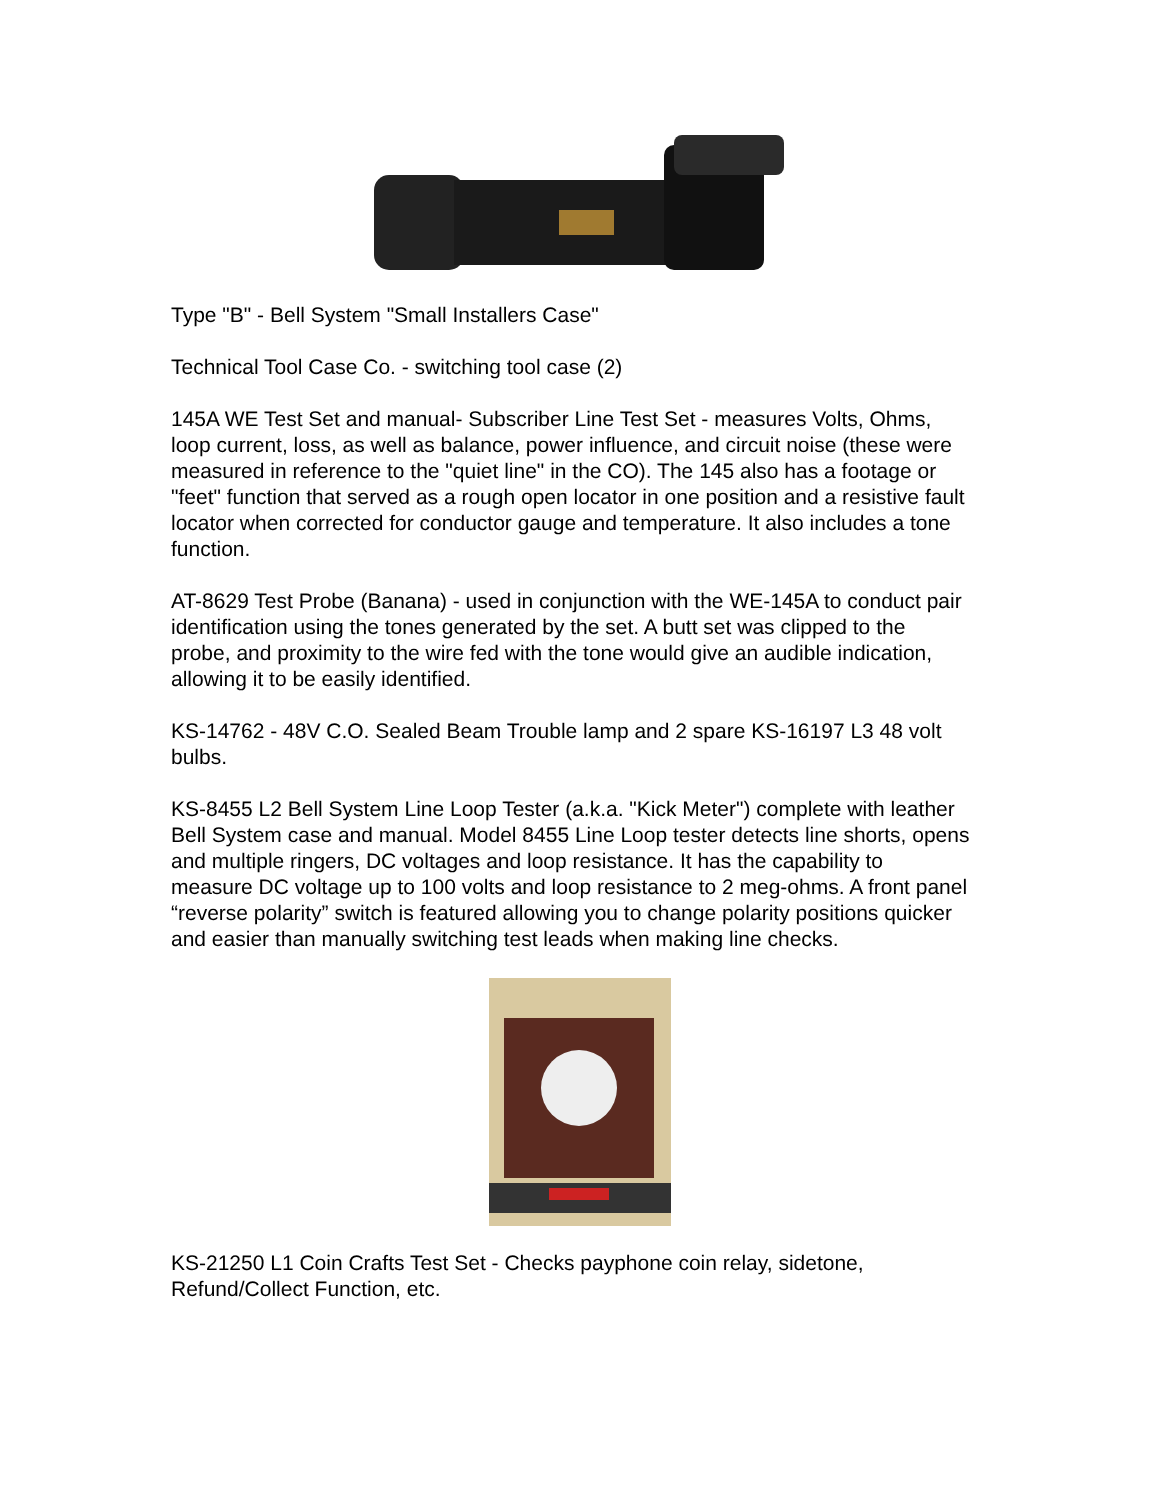Type "B" - Bell System "Small Installers Case"
Technical Tool Case Co. - switching tool case (2)
145A WE Test Set and manual- Subscriber Line Test Set - measures Volts, Ohms, loop current, loss, as well as balance, power influence, and circuit noise (these were measured in reference to the "quiet line" in the CO). The 145 also has a footage or "feet" function that served as a rough open locator in one position and a resistive fault locator when corrected for conductor gauge and temperature. It also includes a tone function.
AT-8629 Test Probe (Banana) - used in conjunction with the WE-145A to conduct pair identification using the tones generated by the set. A butt set was clipped to the probe, and proximity to the wire fed with the tone would give an audible indication, allowing it to be easily identified.
KS-14762 - 48V C.O. Sealed Beam Trouble lamp and 2 spare KS-16197 L3 48 volt bulbs.
KS-8455 L2 Bell System Line Loop Tester (a.k.a. "Kick Meter") complete with leather Bell System case and manual. Model 8455 Line Loop tester detects line shorts, opens and multiple ringers, DC voltages and loop resistance. It has the capability to measure DC voltage up to 100 volts and loop resistance to 2 meg-ohms. A front panel “reverse polarity” switch is featured allowing you to change polarity positions quicker and easier than manually switching test leads when making line checks.
KS-21250 L1 Coin Crafts Test Set - Checks payphone coin relay, sidetone, Refund/Collect Function, etc.